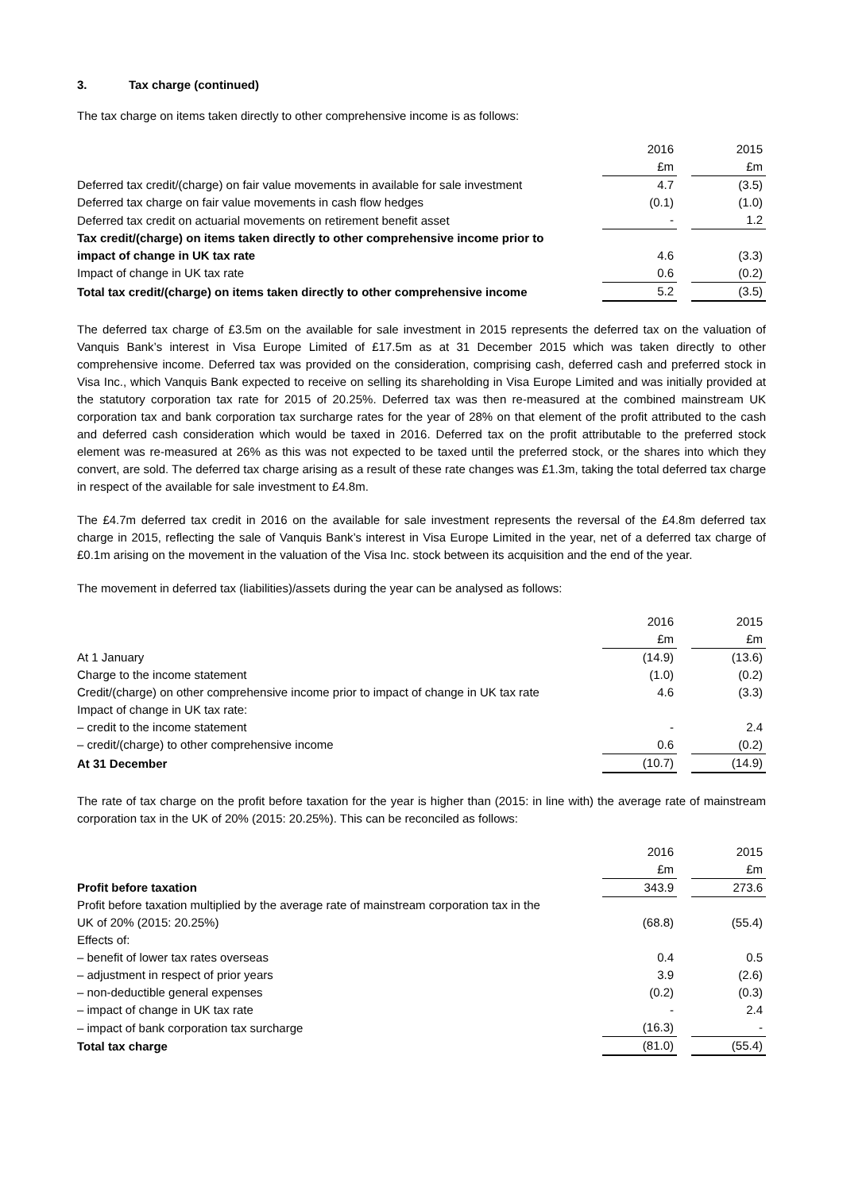3. Tax charge (continued)
The tax charge on items taken directly to other comprehensive income is as follows:
| | 2016 | | 2015 |
| | £m | | £m |
| Deferred tax credit/(charge) on fair value movements in available for sale investment | 4.7 | | (3.5) |
| Deferred tax charge on fair value movements in cash flow hedges | (0.1) | | (1.0) |
| Deferred tax credit on actuarial movements on retirement benefit asset | - | | 1.2 |
| Tax credit/(charge) on items taken directly to other comprehensive income prior to impact of change in UK tax rate | 4.6 | | (3.3) |
| Impact of change in UK tax rate | 0.6 | | (0.2) |
| Total tax credit/(charge) on items taken directly to other comprehensive income | 5.2 | | (3.5) |
The deferred tax charge of £3.5m on the available for sale investment in 2015 represents the deferred tax on the valuation of Vanquis Bank’s interest in Visa Europe Limited of £17.5m as at 31 December 2015 which was taken directly to other comprehensive income. Deferred tax was provided on the consideration, comprising cash, deferred cash and preferred stock in Visa Inc., which Vanquis Bank expected to receive on selling its shareholding in Visa Europe Limited and was initially provided at the statutory corporation tax rate for 2015 of 20.25%. Deferred tax was then re-measured at the combined mainstream UK corporation tax and bank corporation tax surcharge rates for the year of 28% on that element of the profit attributed to the cash and deferred cash consideration which would be taxed in 2016. Deferred tax on the profit attributable to the preferred stock element was re-measured at 26% as this was not expected to be taxed until the preferred stock, or the shares into which they convert, are sold. The deferred tax charge arising as a result of these rate changes was £1.3m, taking the total deferred tax charge in respect of the available for sale investment to £4.8m.
The £4.7m deferred tax credit in 2016 on the available for sale investment represents the reversal of the £4.8m deferred tax charge in 2015, reflecting the sale of Vanquis Bank’s interest in Visa Europe Limited in the year, net of a deferred tax charge of £0.1m arising on the movement in the valuation of the Visa Inc. stock between its acquisition and the end of the year.
The movement in deferred tax (liabilities)/assets during the year can be analysed as follows:
| | 2016 | | 2015 |
| | £m | | £m |
| At 1 January | (14.9) | | (13.6) |
| Charge to the income statement | (1.0) | | (0.2) |
| Credit/(charge) on other comprehensive income prior to impact of change in UK tax rate | 4.6 | | (3.3) |
| Impact of change in UK tax rate: | | | |
| – credit to the income statement | - | | 2.4 |
| – credit/(charge) to other comprehensive income | 0.6 | | (0.2) |
| At 31 December | (10.7) | | (14.9) |
The rate of tax charge on the profit before taxation for the year is higher than (2015: in line with) the average rate of mainstream corporation tax in the UK of 20% (2015: 20.25%). This can be reconciled as follows:
| | 2016 | | 2015 |
| | £m | | £m |
| Profit before taxation | 343.9 | | 273.6 |
| Profit before taxation multiplied by the average rate of mainstream corporation tax in the UK of 20% (2015: 20.25%) | (68.8) | | (55.4) |
| Effects of: | | | |
| – benefit of lower tax rates overseas | 0.4 | | 0.5 |
| – adjustment in respect of prior years | 3.9 | | (2.6) |
| – non-deductible general expenses | (0.2) | | (0.3) |
| – impact of change in UK tax rate | - | | 2.4 |
| – impact of bank corporation tax surcharge | (16.3) | | - |
| Total tax charge | (81.0) | | (55.4) |